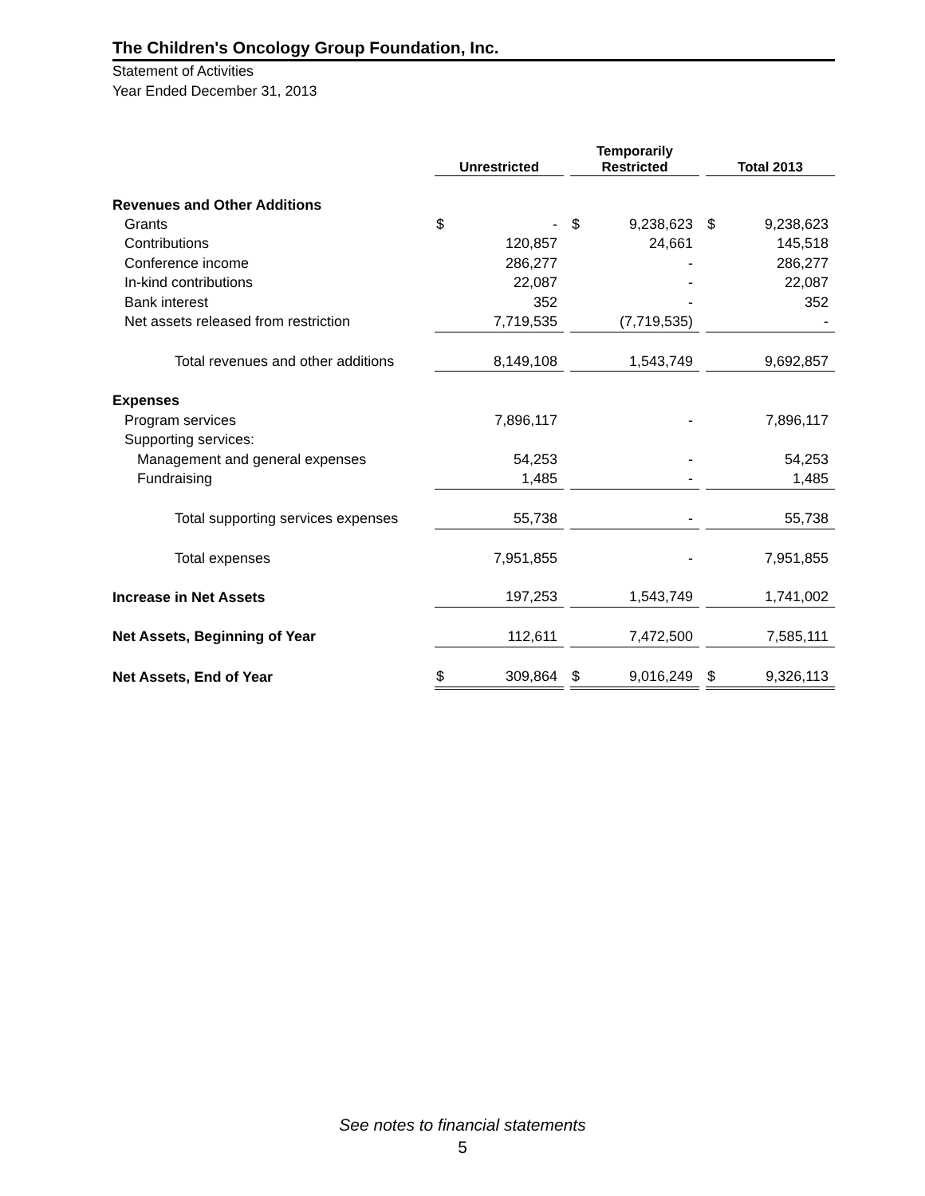The Children's Oncology Group Foundation, Inc.
Statement of Activities
Year Ended December 31, 2013
| | Unrestricted | | | Temporarily Restricted | | | Total 2013 | |
| --- | --- | --- | --- | --- | --- | --- | --- | --- |
| Revenues and Other Additions | | | | | | | | |
| Grants | $ | - | | $ | 9,238,623 | | $ | 9,238,623 |
| Contributions | | 120,857 | | | 24,661 | | | 145,518 |
| Conference income | | 286,277 | | | - | | | 286,277 |
| In-kind contributions | | 22,087 | | | - | | | 22,087 |
| Bank interest | | 352 | | | - | | | 352 |
| Net assets released from restriction | | 7,719,535 | | | (7,719,535) | | | - |
| Total revenues and other additions | | 8,149,108 | | | 1,543,749 | | | 9,692,857 |
| Expenses | | | | | | | | |
| Program services | | 7,896,117 | | | - | | | 7,896,117 |
| Supporting services: | | | | | | | | |
| Management and general expenses | | 54,253 | | | - | | | 54,253 |
| Fundraising | | 1,485 | | | - | | | 1,485 |
| Total supporting services expenses | | 55,738 | | | - | | | 55,738 |
| Total expenses | | 7,951,855 | | | - | | | 7,951,855 |
| Increase in Net Assets | | 197,253 | | | 1,543,749 | | | 1,741,002 |
| Net Assets, Beginning of Year | | 112,611 | | | 7,472,500 | | | 7,585,111 |
| Net Assets, End of Year | $ | 309,864 | | $ | 9,016,249 | | $ | 9,326,113 |
See notes to financial statements
5